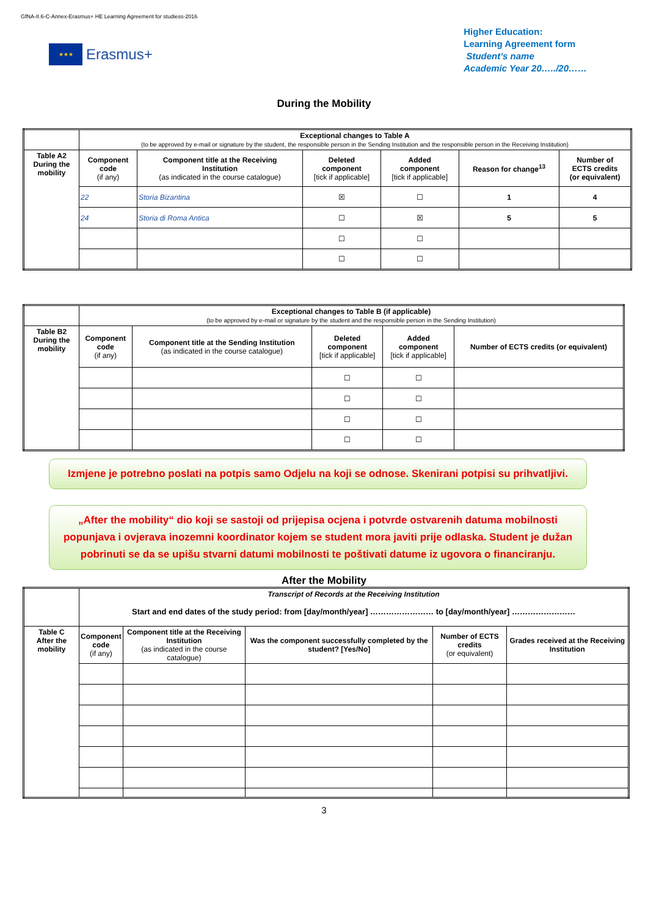GfNA-II.6-C-Annex-Erasmus+ HE Learning Agreement for studiess-2016
★★★
Erasmus+
Higher Education:
Learning Agreement form
Student’s name
Academic Year 20…../20……
During the Mobility
| | Exceptional changes to Table A (to be approved by e-mail or signature by the student, the responsible person in the Sending Institution and the responsible person in the Receiving Institution) | | | | | |
| Table A2 During the mobility | Component code (if any) | Component title at the Receiving Institution (as indicated in the course catalogue) | Deleted component [tick if applicable] | Added component [tick if applicable] | Reason for change<sup>13</sup> | Number of ECTS credits (or equivalent) |
| | 22 | Storia Bizantina | ☒ | ☐ | 1 | 4 |
| | 24 | Storia di Roma Antica | ☐ | ☒ | 5 | 5 |
| | | | ☐ | ☐ | | |
| | | | ☐ | ☐ | | |
| | Exceptional changes to Table B (if applicable) (to be approved by e-mail or signature by the student and the responsible person in the Sending Institution) | | | | |
| Table B2 During the mobility | Component code (if any) | Component title at the Sending Institution (as indicated in the course catalogue) | Deleted component [tick if applicable] | Added component [tick if applicable] | Number of ECTS credits (or equivalent) |
| | | | ☐ | ☐ | |
| | | | ☐ | ☐ | |
| | | | ☐ | ☐ | |
| | | | ☐ | ☐ | |
Izmjene je potrebno poslati na potpis samo Odjelu na koji se odnose. Skenirani potpisi su prihvatljivi.
„After the mobility“ dio koji se sastoji od prijepisa ocjena i potvrde ostvarenih datuma mobilnosti popunjava i ovjerava inozemni koordinator kojem se student mora javiti prije odlaska. Student je dužan pobrinuti se da se upišu stvarni datumi mobilnosti te poštivati datume iz ugovora o financiranju.
After the Mobility
| | Transcript of Records at the Receiving Institution Start and end dates of the study period: from [day/month/year] …………………… to [day/month/year] …………………… | | | | |
| Table C After the mobility | Component code (if any) | Component title at the Receiving Institution (as indicated in the course catalogue) | Was the component successfully completed by the student? [Yes/No] | Number of ECTS credits (or equivalent) | Grades received at the Receiving Institution |
3